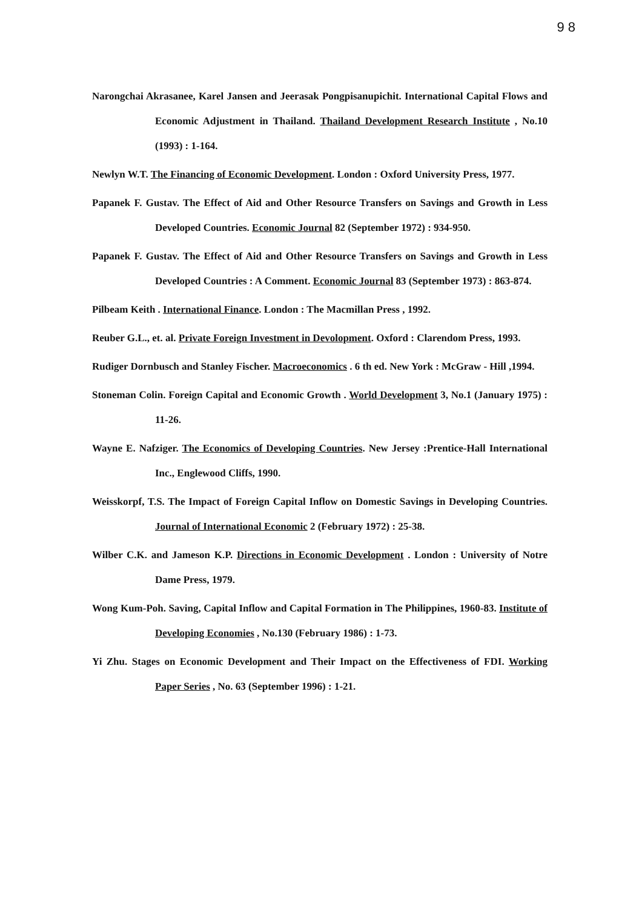9 8
Narongchai Akrasanee, Karel Jansen and Jeerasak Pongpisanupichit. International Capital Flows and Economic Adjustment in Thailand. Thailand Development Research Institute , No.10 (1993) : 1-164.
Newlyn W.T. The Financing of Economic Development. London : Oxford University Press, 1977.
Papanek F. Gustav. The Effect of Aid and Other Resource Transfers on Savings and Growth in Less Developed Countries. Economic Journal 82 (September 1972) : 934-950.
Papanek F. Gustav. The Effect of Aid and Other Resource Transfers on Savings and Growth in Less Developed Countries : A Comment. Economic Journal 83 (September 1973) : 863-874.
Pilbeam Keith . International Finance. London : The Macmillan Press , 1992.
Reuber G.L., et. al. Private Foreign Investment in Devolopment. Oxford : Clarendom Press, 1993.
Rudiger Dornbusch and Stanley Fischer. Macroeconomics . 6 th ed. New York : McGraw - Hill ,1994.
Stoneman Colin. Foreign Capital and Economic Growth . World Development 3, No.1 (January 1975) : 11-26.
Wayne E. Nafziger. The Economics of Developing Countries. New Jersey :Prentice-Hall International Inc., Englewood Cliffs, 1990.
Weisskorpf, T.S. The Impact of Foreign Capital Inflow on Domestic Savings in Developing Countries. Journal of International Economic 2 (February 1972) : 25-38.
Wilber C.K. and Jameson K.P. Directions in Economic Development . London : University of Notre Dame Press, 1979.
Wong Kum-Poh. Saving, Capital Inflow and Capital Formation in The Philippines, 1960-83. Institute of Developing Economies , No.130 (February 1986) : 1-73.
Yi Zhu. Stages on Economic Development and Their Impact on the Effectiveness of FDI. Working Paper Series , No. 63 (September 1996) : 1-21.